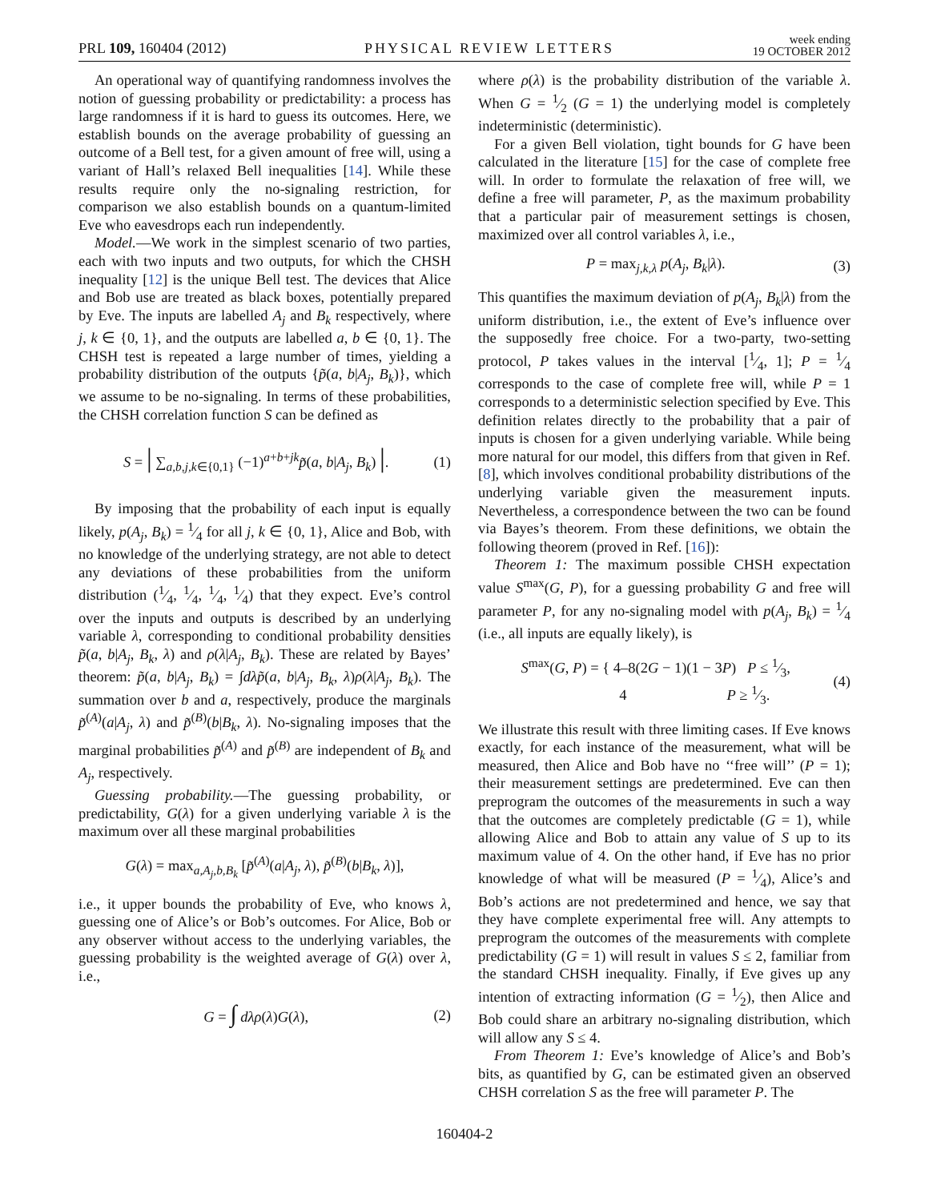PRL 109, 160404 (2012) PHYSICAL REVIEW LETTERS week ending
19 OCTOBER 2012
An operational way of quantifying randomness involves the notion of guessing probability or predictability: a process has large randomness if it is hard to guess its outcomes. Here, we establish bounds on the average probability of guessing an outcome of a Bell test, for a given amount of free will, using a variant of Hall’s relaxed Bell inequalities [14]. While these results require only the no-signaling restriction, for comparison we also establish bounds on a quantum-limited Eve who eavesdrops each run independently.
Model.—We work in the simplest scenario of two parties, each with two inputs and two outputs, for which the CHSH inequality [12] is the unique Bell test. The devices that Alice and Bob use are treated as black boxes, potentially prepared by Eve. The inputs are labelled A<sub>j</sub> and B<sub>k</sub> respectively, where j, k ∈ {0, 1}, and the outputs are labelled a, b ∈ {0, 1}. The CHSH test is repeated a large number of times, yielding a probability distribution of the outputs {p̃(a, b|A<sub>j</sub>, B<sub>k</sub>)}, which we assume to be no-signaling. In terms of these probabilities, the CHSH correlation function S can be defined as
S = | ∑<sub>a,b,j,k∈{0,1}</sub> (−1)<sup>a+b+jk</sup>p̃(a, b|A<sub>j</sub>, B<sub>k</sub>) |. (1)
By imposing that the probability of each input is equally likely, p(A<sub>j</sub>, B<sub>k</sub>) = 1⁄4 for all j, k ∈ {0, 1}, Alice and Bob, with no knowledge of the underlying strategy, are not able to detect any deviations of these probabilities from the uniform distribution (1⁄4, 1⁄4, 1⁄4, 1⁄4) that they expect. Eve’s control over the inputs and outputs is described by an underlying variable λ, corresponding to conditional probability densities p̃(a, b|A<sub>j</sub>, B<sub>k</sub>, λ) and ρ(λ|A<sub>j</sub>, B<sub>k</sub>). These are related by Bayes’ theorem: p̃(a, b|A<sub>j</sub>, B<sub>k</sub>) = ∫dλp̃(a, b|A<sub>j</sub>, B<sub>k</sub>, λ)ρ(λ|A<sub>j</sub>, B<sub>k</sub>). The summation over b and a, respectively, produce the marginals p̃<sup>(A)</sup>(a|A<sub>j</sub>, λ) and p̃<sup>(B)</sup>(b|B<sub>k</sub>, λ). No-signaling imposes that the marginal probabilities p̃<sup>(A)</sup> and p̃<sup>(B)</sup> are independent of B<sub>k</sub> and A<sub>j</sub>, respectively.
Guessing probability.—The guessing probability, or predictability, G(λ) for a given underlying variable λ is the maximum over all these marginal probabilities
G(λ) = max<sub>a,A<sub>j</sub>,b,B<sub>k</sub></sub> [p̃<sup>(A)</sup>(a|A<sub>j</sub>, λ), p̃<sup>(B)</sup>(b|B<sub>k</sub>, λ)],
i.e., it upper bounds the probability of Eve, who knows λ, guessing one of Alice’s or Bob’s outcomes. For Alice, Bob or any observer without access to the underlying variables, the guessing probability is the weighted average of G(λ) over λ, i.e.,
G = ∫ dλρ(λ)G(λ), (2)
where ρ(λ) is the probability distribution of the variable λ. When G = 1⁄2 (G = 1) the underlying model is completely indeterministic (deterministic).
For a given Bell violation, tight bounds for G have been calculated in the literature [15] for the case of complete free will. In order to formulate the relaxation of free will, we define a free will parameter, P, as the maximum probability that a particular pair of measurement settings is chosen, maximized over all control variables λ, i.e.,
P = max<sub>j,k,λ</sub> p(A<sub>j</sub>, B<sub>k</sub>|λ). (3)
This quantifies the maximum deviation of p(A<sub>j</sub>, B<sub>k</sub>|λ) from the uniform distribution, i.e., the extent of Eve’s influence over the supposedly free choice. For a two-party, two-setting protocol, P takes values in the interval [1⁄4, 1]; P = 1⁄4 corresponds to the case of complete free will, while P = 1 corresponds to a deterministic selection specified by Eve. This definition relates directly to the probability that a pair of inputs is chosen for a given underlying variable. While being more natural for our model, this differs from that given in Ref. [8], which involves conditional probability distributions of the underlying variable given the measurement inputs. Nevertheless, a correspondence between the two can be found via Bayes’s theorem. From these definitions, we obtain the following theorem (proved in Ref. [16]):
Theorem 1: The maximum possible CHSH expectation value S<sup>max</sup>(G, P), for a guessing probability G and free will parameter P, for any no-signaling model with p(A<sub>j</sub>, B<sub>k</sub>) = 1⁄4 (i.e., all inputs are equally likely), is
S<sup>max</sup>(G, P) = { 4–8(2G − 1)(1 − 3P) P ≤ 1⁄3,
4 P ≥ 1⁄3. (4)
We illustrate this result with three limiting cases. If Eve knows exactly, for each instance of the measurement, what will be measured, then Alice and Bob have no ‘‘free will’’ (P = 1); their measurement settings are predetermined. Eve can then preprogram the outcomes of the measurements in such a way that the outcomes are completely predictable (G = 1), while allowing Alice and Bob to attain any value of S up to its maximum value of 4. On the other hand, if Eve has no prior knowledge of what will be measured (P = 1⁄4), Alice’s and Bob’s actions are not predetermined and hence, we say that they have complete experimental free will. Any attempts to preprogram the outcomes of the measurements with complete predictability (G = 1) will result in values S ≤ 2, familiar from the standard CHSH inequality. Finally, if Eve gives up any intention of extracting information (G = 1⁄2), then Alice and Bob could share an arbitrary no-signaling distribution, which will allow any S ≤ 4.
From Theorem 1: Eve’s knowledge of Alice’s and Bob’s bits, as quantified by G, can be estimated given an observed CHSH correlation S as the free will parameter P. The
160404-2